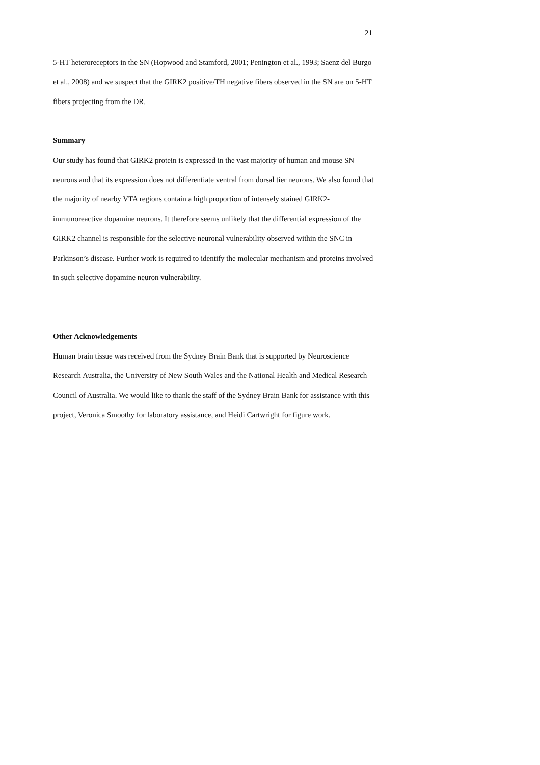21
5-HT heteroreceptors in the SN (Hopwood and Stamford, 2001; Penington et al., 1993; Saenz del Burgo et al., 2008) and we suspect that the GIRK2 positive/TH negative fibers observed in the SN are on 5-HT fibers projecting from the DR.
Summary
Our study has found that GIRK2 protein is expressed in the vast majority of human and mouse SN neurons and that its expression does not differentiate ventral from dorsal tier neurons. We also found that the majority of nearby VTA regions contain a high proportion of intensely stained GIRK2-immunoreactive dopamine neurons. It therefore seems unlikely that the differential expression of the GIRK2 channel is responsible for the selective neuronal vulnerability observed within the SNC in Parkinson’s disease. Further work is required to identify the molecular mechanism and proteins involved in such selective dopamine neuron vulnerability.
Other Acknowledgements
Human brain tissue was received from the Sydney Brain Bank that is supported by Neuroscience Research Australia, the University of New South Wales and the National Health and Medical Research Council of Australia. We would like to thank the staff of the Sydney Brain Bank for assistance with this project, Veronica Smoothy for laboratory assistance, and Heidi Cartwright for figure work.